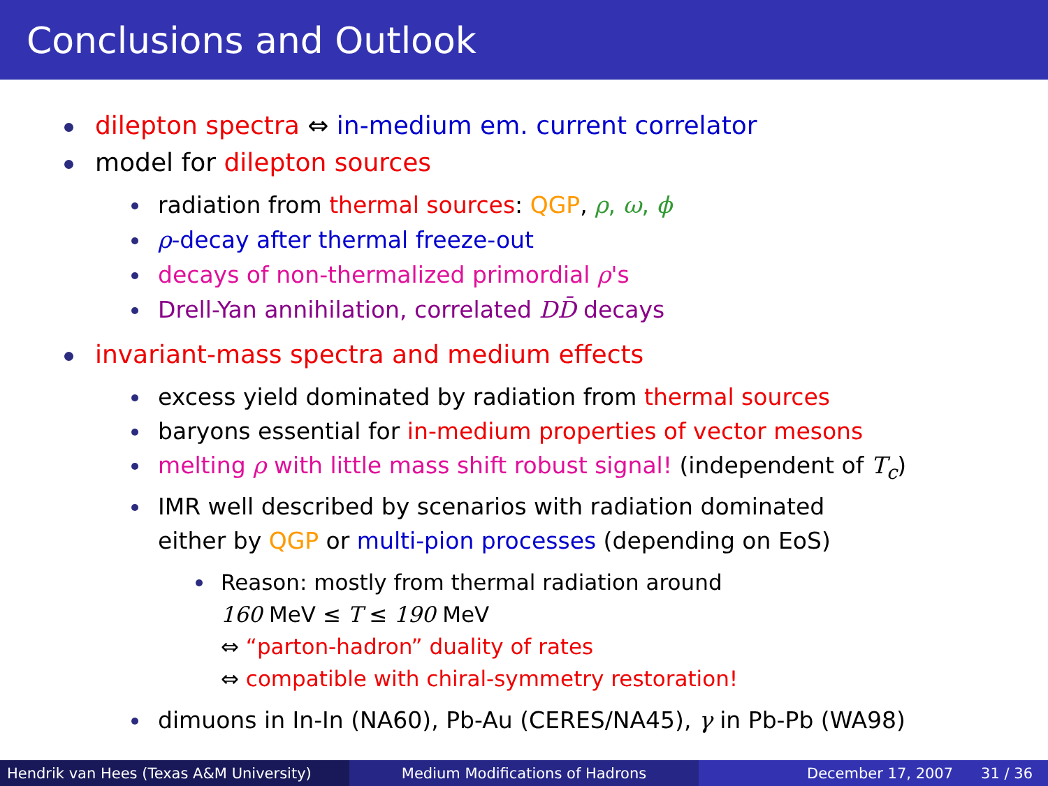Conclusions and Outlook
dilepton spectra ⇔ in-medium em. current correlator
model for dilepton sources
radiation from thermal sources: QGP, ρ, ω, ϕ
ρ-decay after thermal freeze-out
decays of non-thermalized primordial ρ's
Drell-Yan annihilation, correlated DD̄ decays
invariant-mass spectra and medium effects
excess yield dominated by radiation from thermal sources
baryons essential for in-medium properties of vector mesons
melting ρ with little mass shift robust signal! (independent of T<sub>c</sub>)
IMR well described by scenarios with radiation dominated
either by QGP or multi-pion processes (depending on EoS)
Reason: mostly from thermal radiation around
160 MeV ≤ T ≤ 190 MeV
⇔ “parton-hadron” duality of rates
⇔ compatible with chiral-symmetry restoration!
dimuons in In-In (NA60), Pb-Au (CERES/NA45), γ in Pb-Pb (WA98)
Hendrik van Hees (Texas A&M University) Medium Modifications of Hadrons December 17, 2007 31 / 36